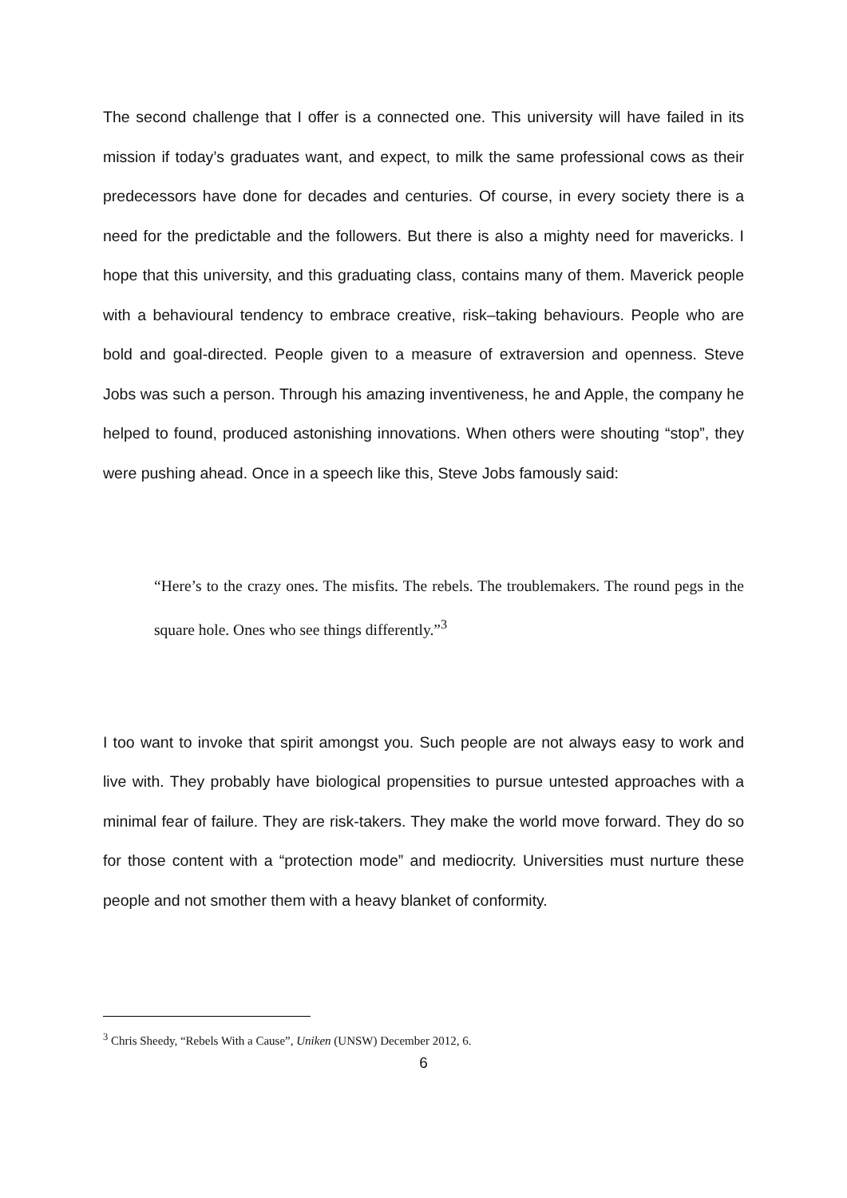The second challenge that I offer is a connected one. This university will have failed in its mission if today’s graduates want, and expect, to milk the same professional cows as their predecessors have done for decades and centuries. Of course, in every society there is a need for the predictable and the followers. But there is also a mighty need for mavericks. I hope that this university, and this graduating class, contains many of them. Maverick people with a behavioural tendency to embrace creative, risk–taking behaviours. People who are bold and goal-directed. People given to a measure of extraversion and openness. Steve Jobs was such a person. Through his amazing inventiveness, he and Apple, the company he helped to found, produced astonishing innovations. When others were shouting “stop”, they were pushing ahead. Once in a speech like this, Steve Jobs famously said:
“Here’s to the crazy ones. The misfits. The rebels. The troublemakers. The round pegs in the square hole. Ones who see things differently.”<sup>3</sup>
I too want to invoke that spirit amongst you. Such people are not always easy to work and live with. They probably have biological propensities to pursue untested approaches with a minimal fear of failure. They are risk-takers. They make the world move forward. They do so for those content with a “protection mode” and mediocrity. Universities must nurture these people and not smother them with a heavy blanket of conformity.
<sup>3</sup> Chris Sheedy, “Rebels With a Cause”, Uniken (UNSW) December 2012, 6.
6